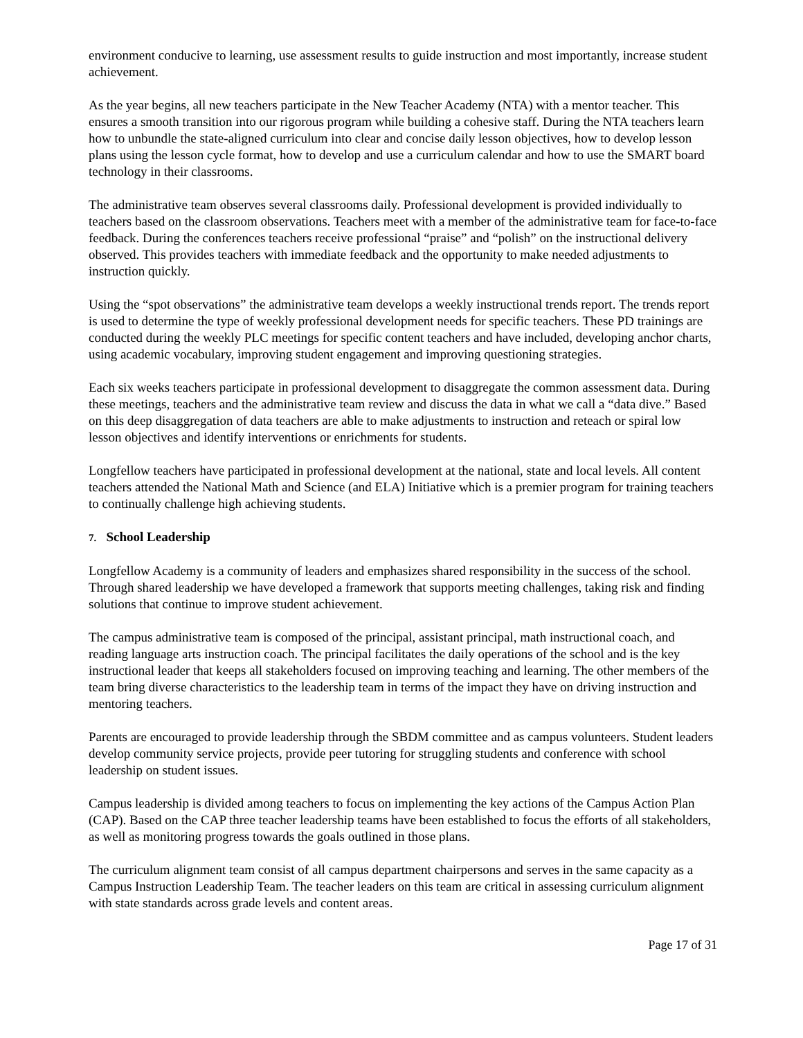environment conducive to learning, use assessment results to guide instruction and most importantly, increase student achievement.
As the year begins, all new teachers participate in the New Teacher Academy (NTA) with a mentor teacher. This ensures a smooth transition into our rigorous program while building a cohesive staff. During the NTA teachers learn how to unbundle the state-aligned curriculum into clear and concise daily lesson objectives, how to develop lesson plans using the lesson cycle format, how to develop and use a curriculum calendar and how to use the SMART board technology in their classrooms.
The administrative team observes several classrooms daily. Professional development is provided individually to teachers based on the classroom observations. Teachers meet with a member of the administrative team for face-to-face feedback. During the conferences teachers receive professional “praise” and “polish” on the instructional delivery observed. This provides teachers with immediate feedback and the opportunity to make needed adjustments to instruction quickly.
Using the “spot observations” the administrative team develops a weekly instructional trends report. The trends report is used to determine the type of weekly professional development needs for specific teachers. These PD trainings are conducted during the weekly PLC meetings for specific content teachers and have included, developing anchor charts, using academic vocabulary, improving student engagement and improving questioning strategies.
Each six weeks teachers participate in professional development to disaggregate the common assessment data. During these meetings, teachers and the administrative team review and discuss the data in what we call a “data dive.” Based on this deep disaggregation of data teachers are able to make adjustments to instruction and reteach or spiral low lesson objectives and identify interventions or enrichments for students.
Longfellow teachers have participated in professional development at the national, state and local levels. All content teachers attended the National Math and Science (and ELA) Initiative which is a premier program for training teachers to continually challenge high achieving students.
7. School Leadership
Longfellow Academy is a community of leaders and emphasizes shared responsibility in the success of the school. Through shared leadership we have developed a framework that supports meeting challenges, taking risk and finding solutions that continue to improve student achievement.
The campus administrative team is composed of the principal, assistant principal, math instructional coach, and reading language arts instruction coach. The principal facilitates the daily operations of the school and is the key instructional leader that keeps all stakeholders focused on improving teaching and learning. The other members of the team bring diverse characteristics to the leadership team in terms of the impact they have on driving instruction and mentoring teachers.
Parents are encouraged to provide leadership through the SBDM committee and as campus volunteers. Student leaders develop community service projects, provide peer tutoring for struggling students and conference with school leadership on student issues.
Campus leadership is divided among teachers to focus on implementing the key actions of the Campus Action Plan (CAP). Based on the CAP three teacher leadership teams have been established to focus the efforts of all stakeholders, as well as monitoring progress towards the goals outlined in those plans.
The curriculum alignment team consist of all campus department chairpersons and serves in the same capacity as a Campus Instruction Leadership Team. The teacher leaders on this team are critical in assessing curriculum alignment with state standards across grade levels and content areas.
Page 17 of 31